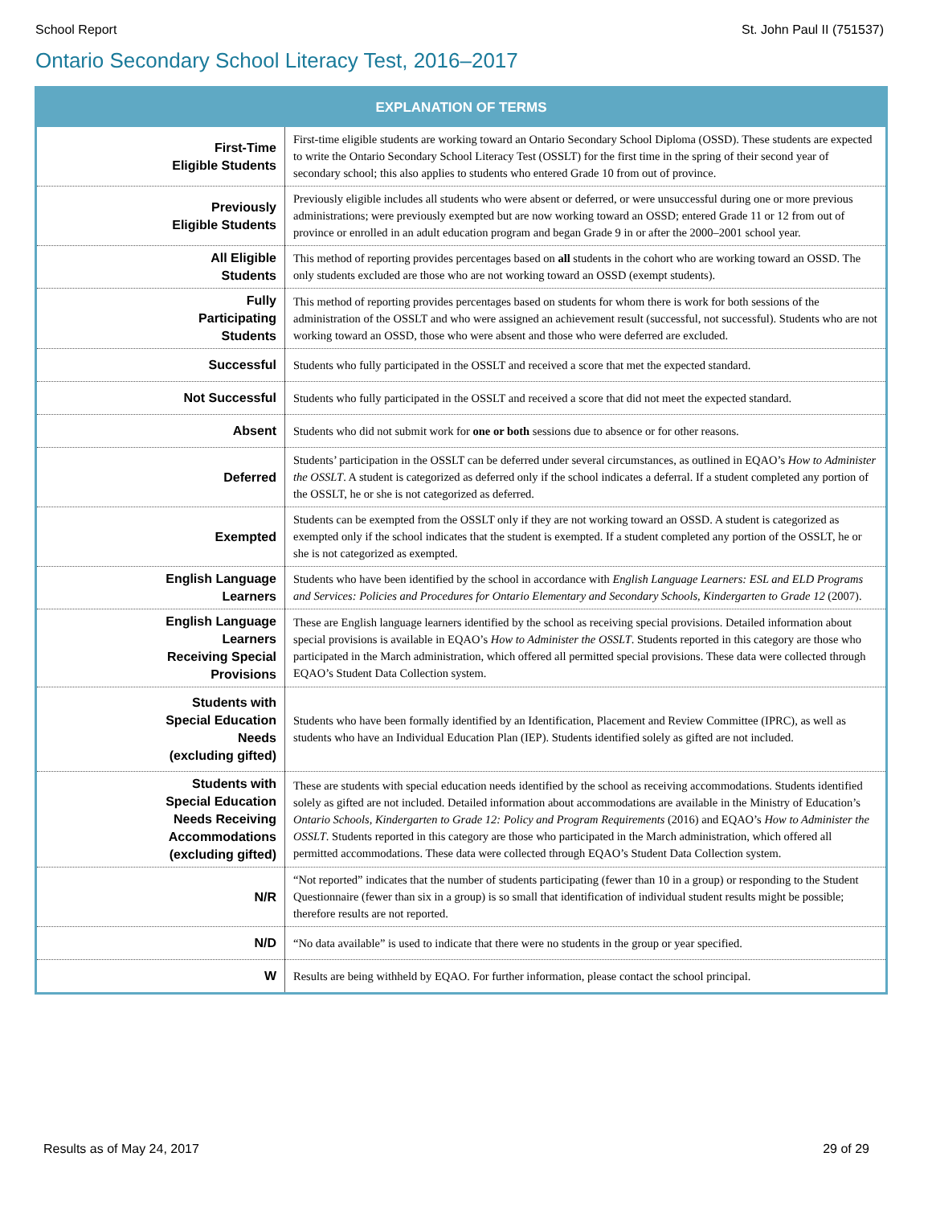School Report St. John Paul II (751537)
Ontario Secondary School Literacy Test, 2016–2017
| EXPLANATION OF TERMS | |
| --- | --- |
| First-Time Eligible Students | First-time eligible students are working toward an Ontario Secondary School Diploma (OSSD). These students are expected to write the Ontario Secondary School Literacy Test (OSSLT) for the first time in the spring of their second year of secondary school; this also applies to students who entered Grade 10 from out of province. |
| Previously Eligible Students | Previously eligible includes all students who were absent or deferred, or were unsuccessful during one or more previous administrations; were previously exempted but are now working toward an OSSD; entered Grade 11 or 12 from out of province or enrolled in an adult education program and began Grade 9 in or after the 2000–2001 school year. |
| All Eligible Students | This method of reporting provides percentages based on all students in the cohort who are working toward an OSSD. The only students excluded are those who are not working toward an OSSD (exempt students). |
| Fully Participating Students | This method of reporting provides percentages based on students for whom there is work for both sessions of the administration of the OSSLT and who were assigned an achievement result (successful, not successful). Students who are not working toward an OSSD, those who were absent and those who were deferred are excluded. |
| Successful | Students who fully participated in the OSSLT and received a score that met the expected standard. |
| Not Successful | Students who fully participated in the OSSLT and received a score that did not meet the expected standard. |
| Absent | Students who did not submit work for one or both sessions due to absence or for other reasons. |
| Deferred | Students’ participation in the OSSLT can be deferred under several circumstances, as outlined in EQAO’s How to Administer the OSSLT . A student is categorized as deferred only if the school indicates a deferral. If a student completed any portion of the OSSLT, he or she is not categorized as deferred. |
| Exempted | Students can be exempted from the OSSLT only if they are not working toward an OSSD. A student is categorized as exempted only if the school indicates that the student is exempted. If a student completed any portion of the OSSLT, he or she is not categorized as exempted. |
| English Language Learners | Students who have been identified by the school in accordance with English Language Learners: ESL and ELD Programs and Services: Policies and Procedures for Ontario Elementary and Secondary Schools, Kindergarten to Grade 12 (2007). |
| English Language Learners Receiving Special Provisions | These are English language learners identified by the school as receiving special provisions. Detailed information about special provisions is available in EQAO’s How to Administer the OSSLT . Students reported in this category are those who participated in the March administration, which offered all permitted special provisions. These data were collected through EQAO’s Student Data Collection system. |
| Students with Special Education Needs (excluding gifted) | Students who have been formally identified by an Identification, Placement and Review Committee (IPRC), as well as students who have an Individual Education Plan (IEP). Students identified solely as gifted are not included. |
| Students with Special Education Needs Receiving Accommodations (excluding gifted) | These are students with special education needs identified by the school as receiving accommodations. Students identified solely as gifted are not included. Detailed information about accommodations are available in the Ministry of Education’s Ontario Schools, Kindergarten to Grade 12: Policy and Program Requirements (2016) and EQAO’s How to Administer the OSSLT . Students reported in this category are those who participated in the March administration, which offered all permitted accommodations. These data were collected through EQAO’s Student Data Collection system. |
| N/R | “Not reported” indicates that the number of students participating (fewer than 10 in a group) or responding to the Student Questionnaire (fewer than six in a group) is so small that identification of individual student results might be possible; therefore results are not reported. |
| N/D | “No data available” is used to indicate that there were no students in the group or year specified. |
| W | Results are being withheld by EQAO. For further information, please contact the school principal. |
Results as of May 24, 2017 29 of 29